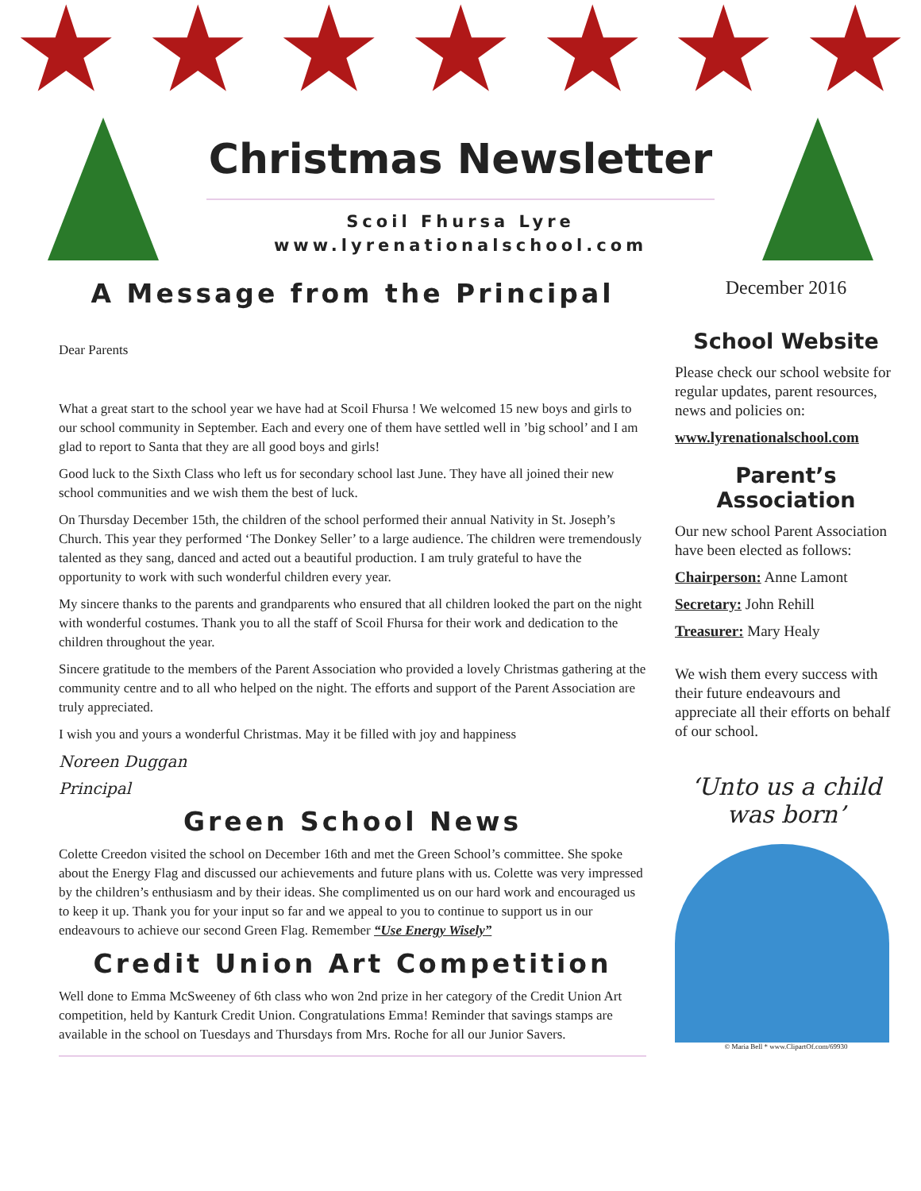★ ★ ★ ★ ★ ★ ★
Christmas Newsletter
Scoil Fhursa Lyre
www.lyrenationalschool.com
A Message from the Principal
Dear Parents
What a great start to the school year we have had at Scoil Fhursa ! We welcomed 15 new boys and girls to our school community in September. Each and every one of them have settled well in ’big school’ and I am glad to report to Santa that they are all good boys and girls!
Good luck to the Sixth Class who left us for secondary school last June. They have all joined their new school communities and we wish them the best of luck.
On Thursday December 15th, the children of the school performed their annual Nativity in St. Joseph’s Church. This year they performed ‘The Donkey Seller’ to a large audience. The children were tremendously talented as they sang, danced and acted out a beautiful production. I am truly grateful to have the opportunity to work with such wonderful children every year.
My sincere thanks to the parents and grandparents who ensured that all children looked the part on the night with wonderful costumes. Thank you to all the staff of Scoil Fhursa for their work and dedication to the children throughout the year.
Sincere gratitude to the members of the Parent Association who provided a lovely Christmas gathering at the community centre and to all who helped on the night. The efforts and support of the Parent Association are truly appreciated.
I wish you and yours a wonderful Christmas. May it be filled with joy and happiness
Noreen Duggan
Principal
Green School News
Colette Creedon visited the school on December 16th and met the Green School’s committee. She spoke about the Energy Flag and discussed our achievements and future plans with us. Colette was very impressed by the children’s enthusiasm and by their ideas. She complimented us on our hard work and encouraged us to keep it up. Thank you for your input so far and we appeal to you to continue to support us in our endeavours to achieve our second Green Flag. Remember “Use Energy Wisely”
Credit Union Art Competition
Well done to Emma McSweeney of 6th class who won 2nd prize in her category of the Credit Union Art competition, held by Kanturk Credit Union. Congratulations Emma! Reminder that savings stamps are available in the school on Tuesdays and Thursdays from Mrs. Roche for all our Junior Savers.
December 2016
School Website
Please check our school website for regular updates, parent resources, news and policies on:
www.lyrenationalschool.com
Parent’s Association
Our new school Parent Association have been elected as follows:
Chairperson: Anne Lamont
Secretary: John Rehill
Treasurer: Mary Healy
We wish them every success with their future endeavours and appreciate all their efforts on behalf of our school.
‘Unto us a child was born’
© Maria Bell * www.ClipartOf.com/69930